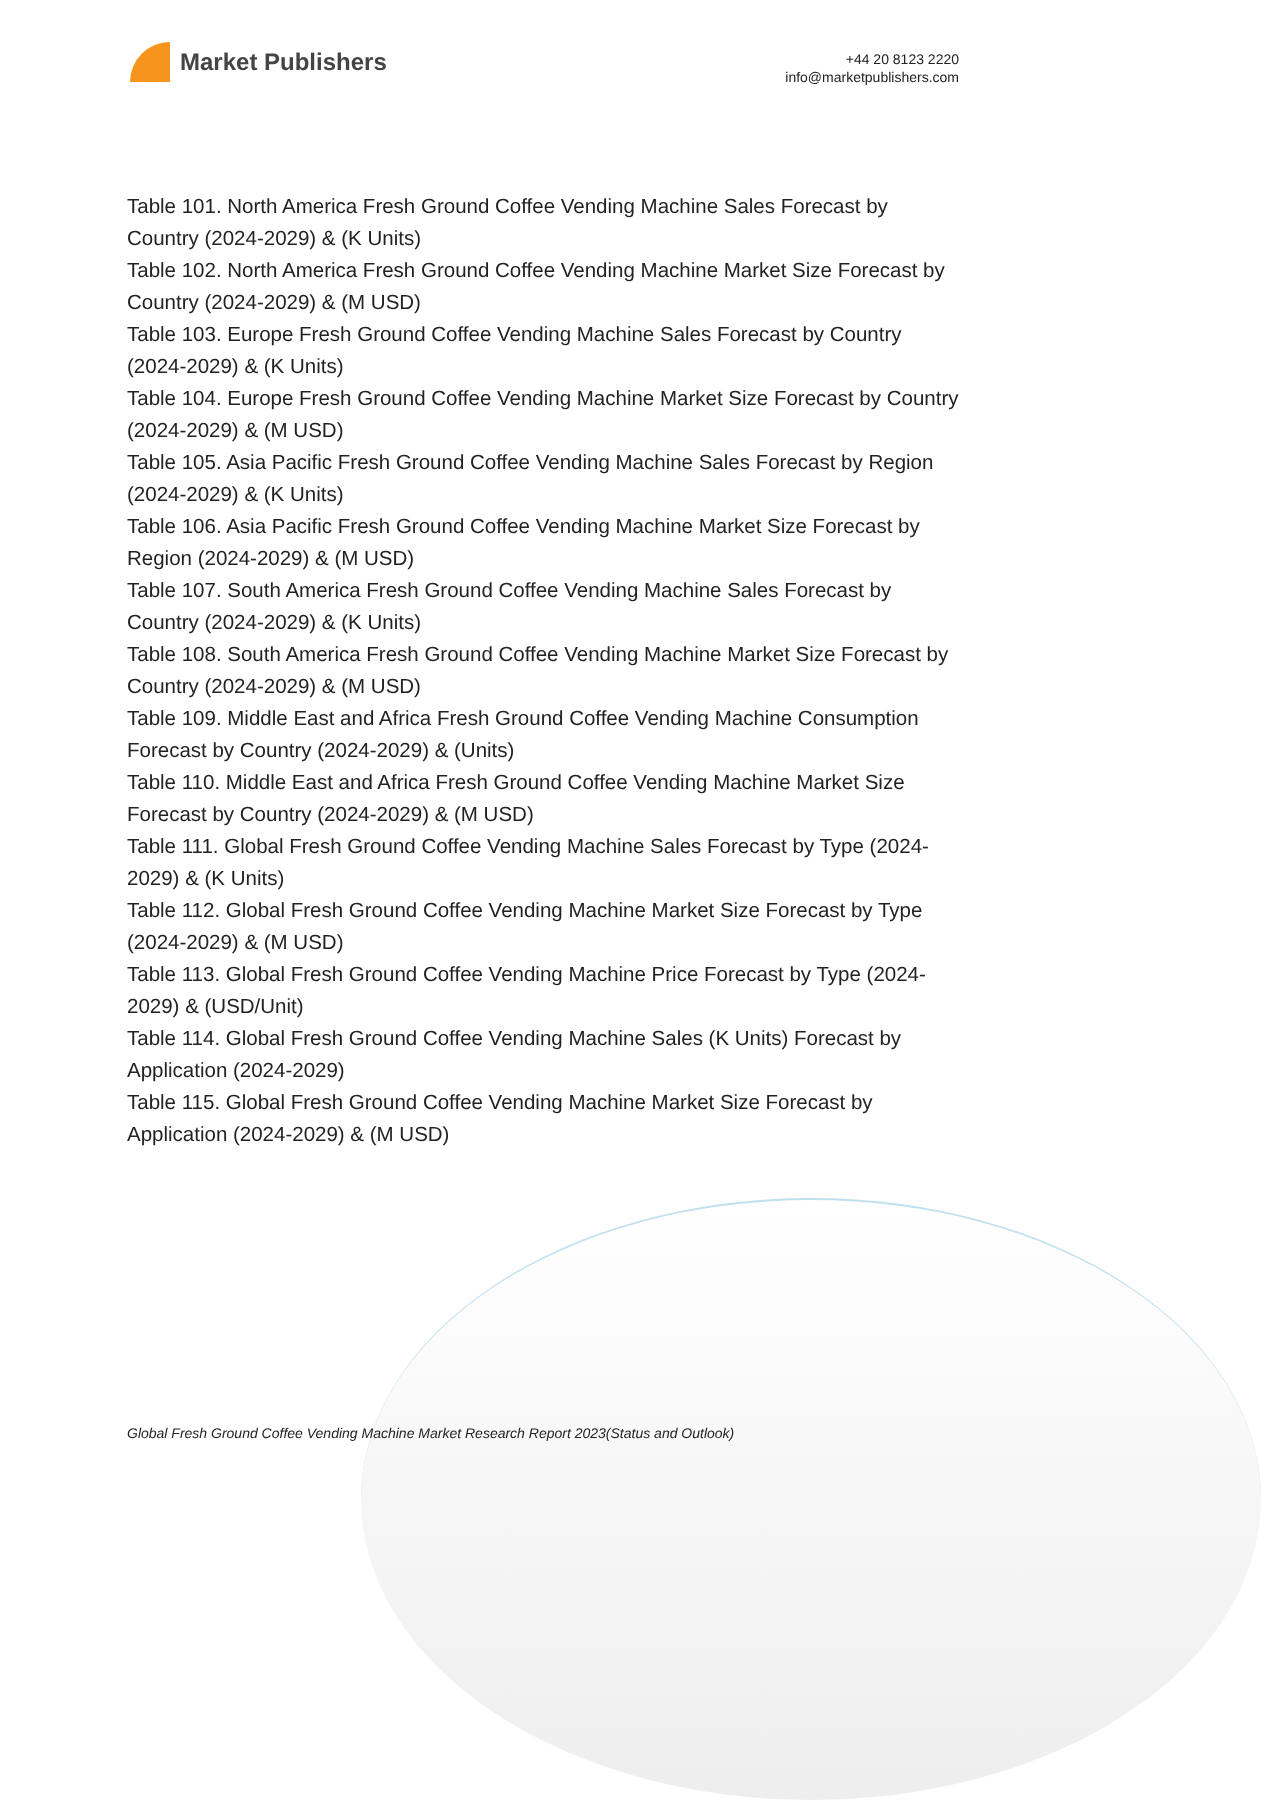Market Publishers
+44 20 8123 2220
info@marketpublishers.com
Table 101. North America Fresh Ground Coffee Vending Machine Sales Forecast by Country (2024-2029) & (K Units)
Table 102. North America Fresh Ground Coffee Vending Machine Market Size Forecast by Country (2024-2029) & (M USD)
Table 103. Europe Fresh Ground Coffee Vending Machine Sales Forecast by Country (2024-2029) & (K Units)
Table 104. Europe Fresh Ground Coffee Vending Machine Market Size Forecast by Country (2024-2029) & (M USD)
Table 105. Asia Pacific Fresh Ground Coffee Vending Machine Sales Forecast by Region (2024-2029) & (K Units)
Table 106. Asia Pacific Fresh Ground Coffee Vending Machine Market Size Forecast by Region (2024-2029) & (M USD)
Table 107. South America Fresh Ground Coffee Vending Machine Sales Forecast by Country (2024-2029) & (K Units)
Table 108. South America Fresh Ground Coffee Vending Machine Market Size Forecast by Country (2024-2029) & (M USD)
Table 109. Middle East and Africa Fresh Ground Coffee Vending Machine Consumption Forecast by Country (2024-2029) & (Units)
Table 110. Middle East and Africa Fresh Ground Coffee Vending Machine Market Size Forecast by Country (2024-2029) & (M USD)
Table 111. Global Fresh Ground Coffee Vending Machine Sales Forecast by Type (2024-2029) & (K Units)
Table 112. Global Fresh Ground Coffee Vending Machine Market Size Forecast by Type (2024-2029) & (M USD)
Table 113. Global Fresh Ground Coffee Vending Machine Price Forecast by Type (2024-2029) & (USD/Unit)
Table 114. Global Fresh Ground Coffee Vending Machine Sales (K Units) Forecast by Application (2024-2029)
Table 115. Global Fresh Ground Coffee Vending Machine Market Size Forecast by Application (2024-2029) & (M USD)
Global Fresh Ground Coffee Vending Machine Market Research Report 2023(Status and Outlook)